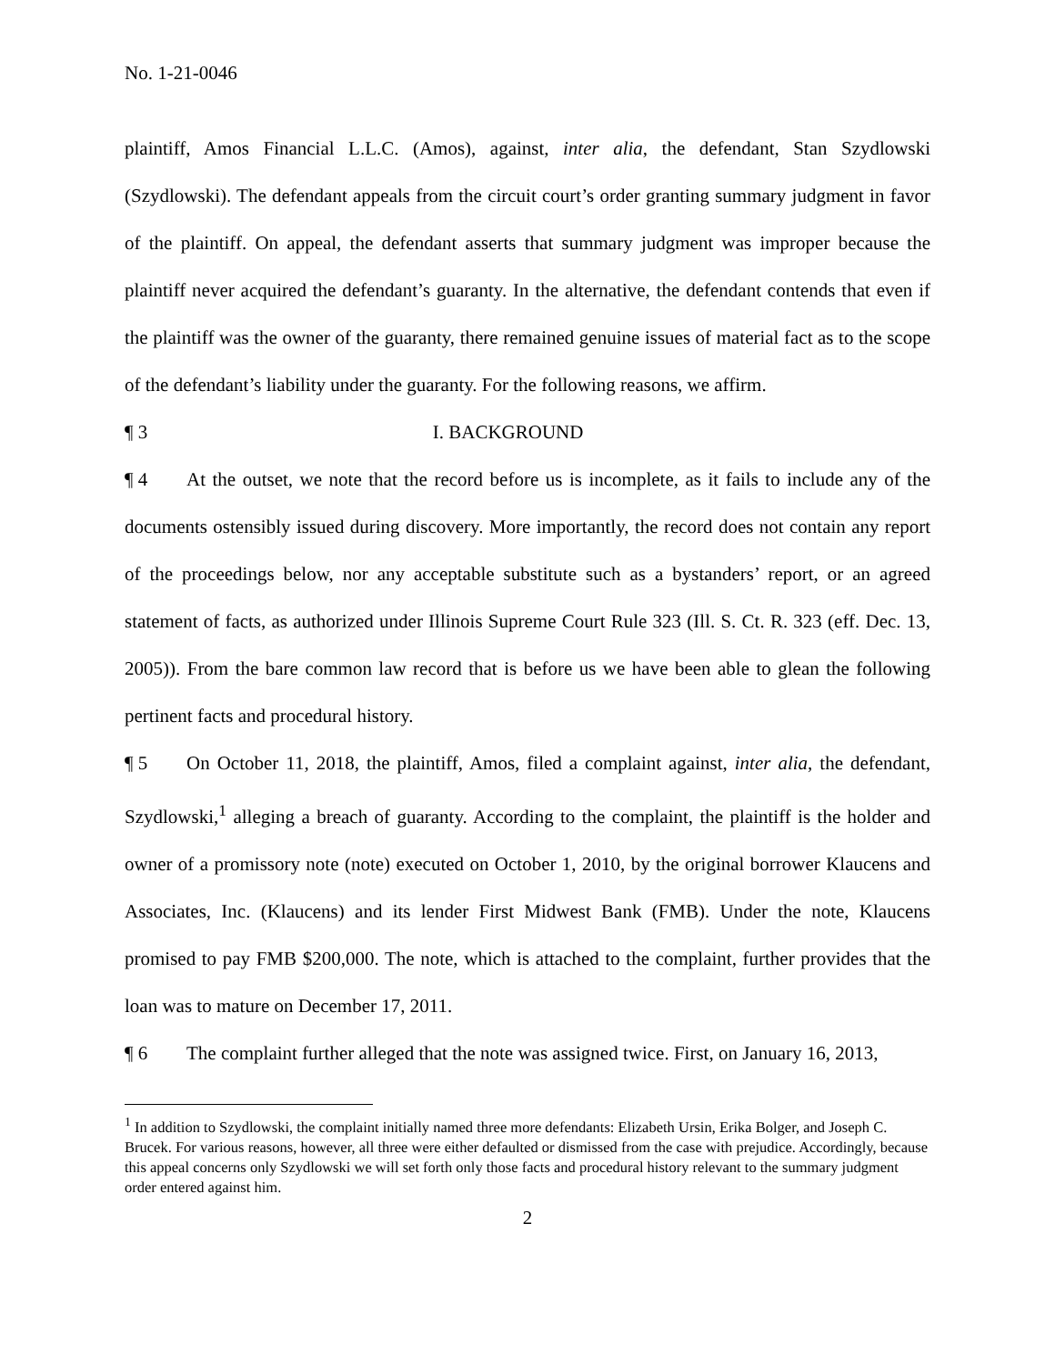No. 1-21-0046
plaintiff, Amos Financial L.L.C. (Amos), against, inter alia, the defendant, Stan Szydlowski (Szydlowski). The defendant appeals from the circuit court’s order granting summary judgment in favor of the plaintiff. On appeal, the defendant asserts that summary judgment was improper because the plaintiff never acquired the defendant’s guaranty. In the alternative, the defendant contends that even if the plaintiff was the owner of the guaranty, there remained genuine issues of material fact as to the scope of the defendant’s liability under the guaranty. For the following reasons, we affirm.
¶ 3 I. BACKGROUND
¶ 4 At the outset, we note that the record before us is incomplete, as it fails to include any of the documents ostensibly issued during discovery. More importantly, the record does not contain any report of the proceedings below, nor any acceptable substitute such as a bystanders’ report, or an agreed statement of facts, as authorized under Illinois Supreme Court Rule 323 (Ill. S. Ct. R. 323 (eff. Dec. 13, 2005)). From the bare common law record that is before us we have been able to glean the following pertinent facts and procedural history.
¶ 5 On October 11, 2018, the plaintiff, Amos, filed a complaint against, inter alia, the defendant, Szydlowski,<sup>1</sup> alleging a breach of guaranty. According to the complaint, the plaintiff is the holder and owner of a promissory note (note) executed on October 1, 2010, by the original borrower Klaucens and Associates, Inc. (Klaucens) and its lender First Midwest Bank (FMB). Under the note, Klaucens promised to pay FMB $200,000. The note, which is attached to the complaint, further provides that the loan was to mature on December 17, 2011.
¶ 6 The complaint further alleged that the note was assigned twice. First, on January 16, 2013,
<sup>1</sup> In addition to Szydlowski, the complaint initially named three more defendants: Elizabeth Ursin, Erika Bolger, and Joseph C. Brucek. For various reasons, however, all three were either defaulted or dismissed from the case with prejudice. Accordingly, because this appeal concerns only Szydlowski we will set forth only those facts and procedural history relevant to the summary judgment order entered against him.
2